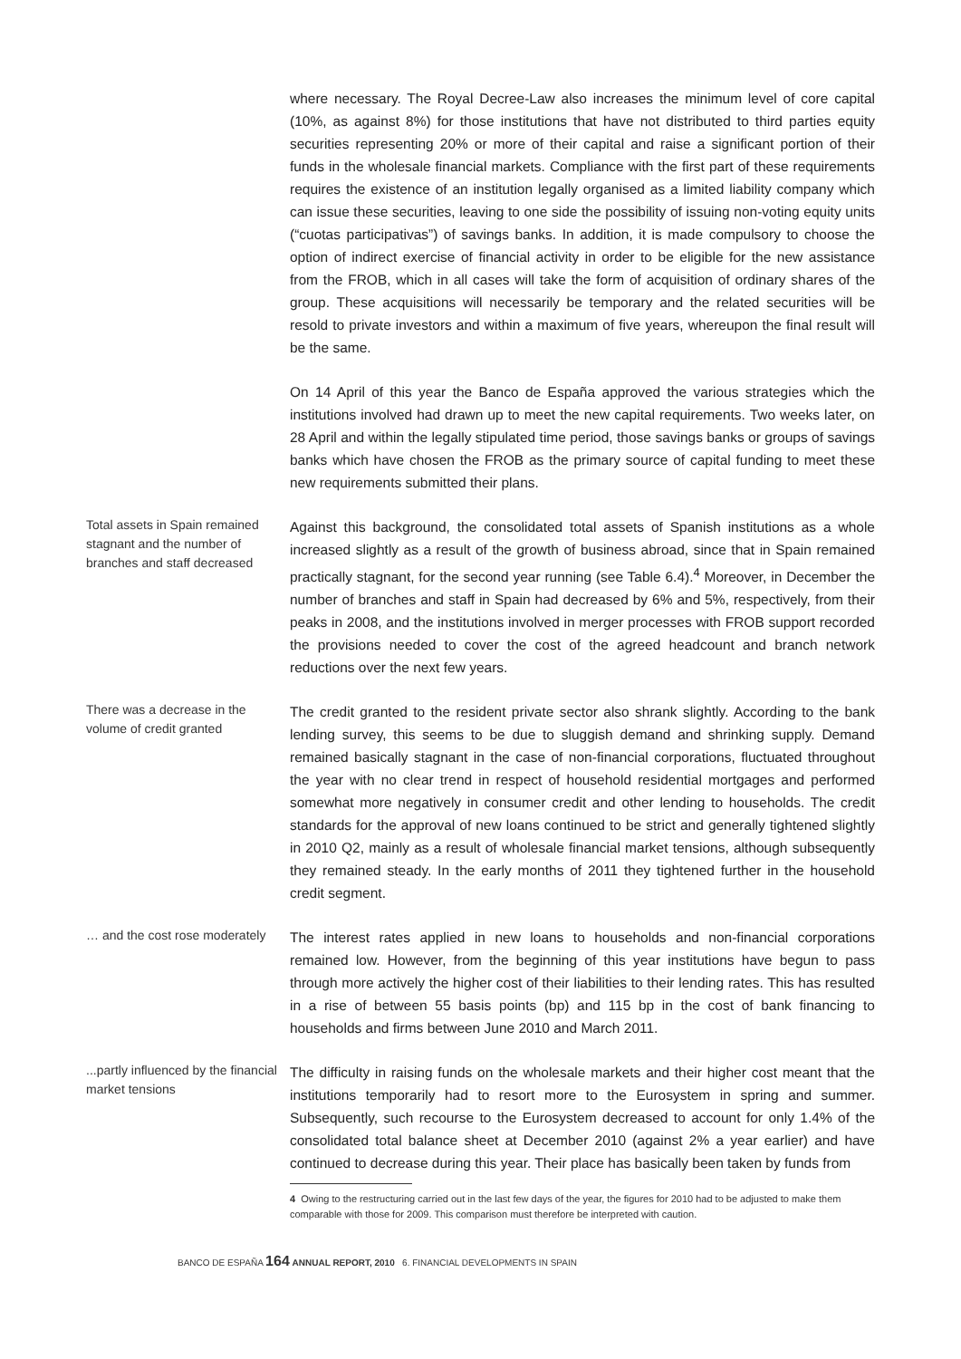where necessary. The Royal Decree-Law also increases the minimum level of core capital (10%, as against 8%) for those institutions that have not distributed to third parties equity securities representing 20% or more of their capital and raise a significant portion of their funds in the wholesale financial markets. Compliance with the first part of these requirements requires the existence of an institution legally organised as a limited liability company which can issue these securities, leaving to one side the possibility of issuing non-voting equity units (“cuotas participativas”) of savings banks. In addition, it is made compulsory to choose the option of indirect exercise of financial activity in order to be eligible for the new assistance from the FROB, which in all cases will take the form of acquisition of ordinary shares of the group. These acquisitions will necessarily be temporary and the related securities will be resold to private investors and within a maximum of five years, whereupon the final result will be the same.
On 14 April of this year the Banco de España approved the various strategies which the institutions involved had drawn up to meet the new capital requirements. Two weeks later, on 28 April and within the legally stipulated time period, those savings banks or groups of savings banks which have chosen the FROB as the primary source of capital funding to meet these new requirements submitted their plans.
Total assets in Spain remained stagnant and the number of branches and staff decreased
Against this background, the consolidated total assets of Spanish institutions as a whole increased slightly as a result of the growth of business abroad, since that in Spain remained practically stagnant, for the second year running (see Table 6.4).<sup>4</sup> Moreover, in December the number of branches and staff in Spain had decreased by 6% and 5%, respectively, from their peaks in 2008, and the institutions involved in merger processes with FROB support recorded the provisions needed to cover the cost of the agreed headcount and branch network reductions over the next few years.
There was a decrease in the volume of credit granted
The credit granted to the resident private sector also shrank slightly. According to the bank lending survey, this seems to be due to sluggish demand and shrinking supply. Demand remained basically stagnant in the case of non-financial corporations, fluctuated throughout the year with no clear trend in respect of household residential mortgages and performed somewhat more negatively in consumer credit and other lending to households. The credit standards for the approval of new loans continued to be strict and generally tightened slightly in 2010 Q2, mainly as a result of wholesale financial market tensions, although subsequently they remained steady. In the early months of 2011 they tightened further in the household credit segment.
… and the cost rose moderately
The interest rates applied in new loans to households and non-financial corporations remained low. However, from the beginning of this year institutions have begun to pass through more actively the higher cost of their liabilities to their lending rates. This has resulted in a rise of between 55 basis points (bp) and 115 bp in the cost of bank financing to households and firms between June 2010 and March 2011.
...partly influenced by the financial market tensions
The difficulty in raising funds on the wholesale markets and their higher cost meant that the institutions temporarily had to resort more to the Eurosystem in spring and summer. Subsequently, such recourse to the Eurosystem decreased to account for only 1.4% of the consolidated total balance sheet at December 2010 (against 2% a year earlier) and have continued to decrease during this year. Their place has basically been taken by funds from
4 Owing to the restructuring carried out in the last few days of the year, the figures for 2010 had to be adjusted to make them comparable with those for 2009. This comparison must therefore be interpreted with caution.
BANCO DE ESPAÑA 164 ANNUAL REPORT, 2010 6. FINANCIAL DEVELOPMENTS IN SPAIN